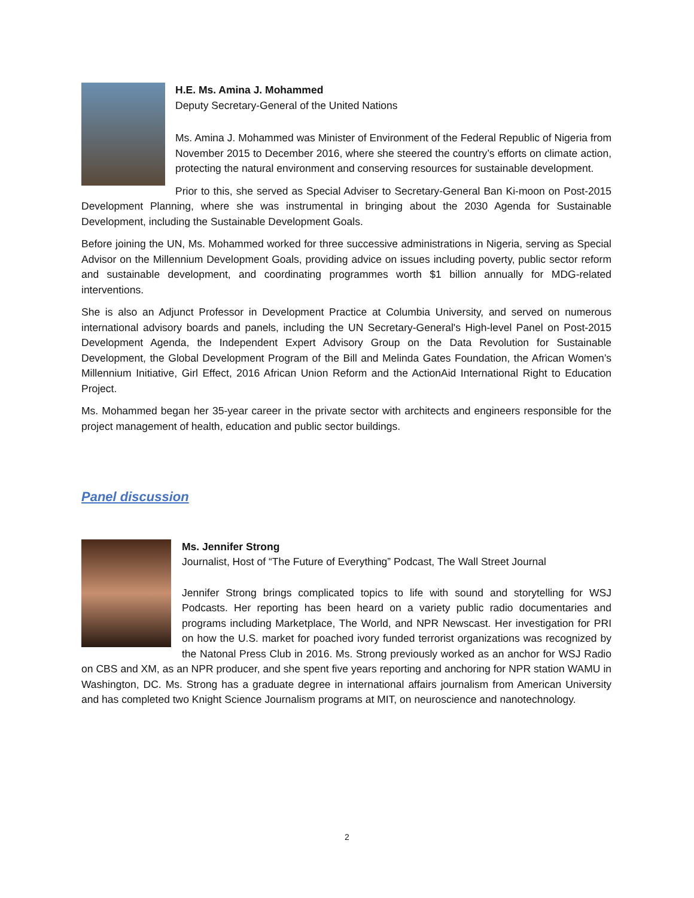H.E. Ms. Amina J. Mohammed
Deputy Secretary-General of the United Nations
Ms. Amina J. Mohammed was Minister of Environment of the Federal Republic of Nigeria from November 2015 to December 2016, where she steered the country’s efforts on climate action, protecting the natural environment and conserving resources for sustainable development.
Prior to this, she served as Special Adviser to Secretary-General Ban Ki-moon on Post-2015 Development Planning, where she was instrumental in bringing about the 2030 Agenda for Sustainable Development, including the Sustainable Development Goals.
Before joining the UN, Ms. Mohammed worked for three successive administrations in Nigeria, serving as Special Advisor on the Millennium Development Goals, providing advice on issues including poverty, public sector reform and sustainable development, and coordinating programmes worth $1 billion annually for MDG-related interventions.
She is also an Adjunct Professor in Development Practice at Columbia University, and served on numerous international advisory boards and panels, including the UN Secretary-General's High-level Panel on Post-2015 Development Agenda, the Independent Expert Advisory Group on the Data Revolution for Sustainable Development, the Global Development Program of the Bill and Melinda Gates Foundation, the African Women’s Millennium Initiative, Girl Effect, 2016 African Union Reform and the ActionAid International Right to Education Project.
Ms. Mohammed began her 35-year career in the private sector with architects and engineers responsible for the project management of health, education and public sector buildings.
Panel discussion
Ms. Jennifer Strong
Journalist, Host of “The Future of Everything” Podcast, The Wall Street Journal
Jennifer Strong brings complicated topics to life with sound and storytelling for WSJ Podcasts. Her reporting has been heard on a variety public radio documentaries and programs including Marketplace, The World, and NPR Newscast. Her investigation for PRI on how the U.S. market for poached ivory funded terrorist organizations was recognized by the Natonal Press Club in 2016. Ms. Strong previously worked as an anchor for WSJ Radio on CBS and XM, as an NPR producer, and she spent five years reporting and anchoring for NPR station WAMU in Washington, DC. Ms. Strong has a graduate degree in international affairs journalism from American University and has completed two Knight Science Journalism programs at MIT, on neuroscience and nanotechnology.
2